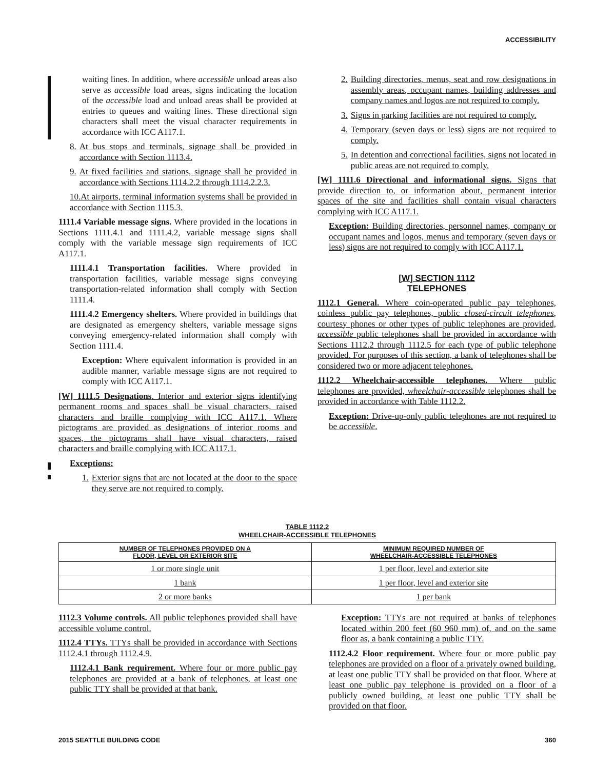ACCESSIBILITY
waiting lines. In addition, where accessible unload areas also serve as accessible load areas, signs indicating the location of the accessible load and unload areas shall be provided at entries to queues and waiting lines. These directional sign characters shall meet the visual character requirements in accordance with ICC A117.1.
8. At bus stops and terminals, signage shall be provided in accordance with Section 1113.4.
9. At fixed facilities and stations, signage shall be provided in accordance with Sections 1114.2.2 through 1114.2.2.3.
10.At airports, terminal information systems shall be provided in accordance with Section 1115.3.
1111.4 Variable message signs. Where provided in the locations in Sections 1111.4.1 and 1111.4.2, variable message signs shall comply with the variable message sign requirements of ICC A117.1.
1111.4.1 Transportation facilities. Where provided in transportation facilities, variable message signs conveying transportation-related information shall comply with Section 1111.4.
1111.4.2 Emergency shelters. Where provided in buildings that are designated as emergency shelters, variable message signs conveying emergency-related information shall comply with Section 1111.4.
Exception: Where equivalent information is provided in an audible manner, variable message signs are not required to comply with ICC A117.1.
[W] 1111.5 Designations. Interior and exterior signs identifying permanent rooms and spaces shall be visual characters, raised characters and braille complying with ICC A117.1. Where pictograms are provided as designations of interior rooms and spaces, the pictograms shall have visual characters, raised characters and braille complying with ICC A117.1.
Exceptions:
1. Exterior signs that are not located at the door to the space they serve are not required to comply.
2. Building directories, menus, seat and row designations in assembly areas, occupant names, building addresses and company names and logos are not required to comply.
3. Signs in parking facilities are not required to comply.
4. Temporary (seven days or less) signs are not required to comply.
5. In detention and correctional facilities, signs not located in public areas are not required to comply.
[W] 1111.6 Directional and informational signs. Signs that provide direction to, or information about, permanent interior spaces of the site and facilities shall contain visual characters complying with ICC A117.1.
Exception: Building directories, personnel names, company or occupant names and logos, menus and temporary (seven days or less) signs are not required to comply with ICC A117.1.
[W] SECTION 1112
TELEPHONES
1112.1 General. Where coin-operated public pay telephones, coinless public pay telephones, public closed-circuit telephones, courtesy phones or other types of public telephones are provided, accessible public telephones shall be provided in accordance with Sections 1112.2 through 1112.5 for each type of public telephone provided. For purposes of this section, a bank of telephones shall be considered two or more adjacent telephones.
1112.2 Wheelchair-accessible telephones. Where public telephones are provided, wheelchair-accessible telephones shall be provided in accordance with Table 1112.2.
Exception: Drive-up-only public telephones are not required to be accessible.
TABLE 1112.2
WHEELCHAIR-ACCESSIBLE TELEPHONES
| NUMBER OF TELEPHONES PROVIDED ON A FLOOR, LEVEL OR EXTERIOR SITE | MINIMUM REQUIRED NUMBER OF WHEELCHAIR-ACCESSIBLE TELEPHONES |
| --- | --- |
| 1 or more single unit | 1 per floor, level and exterior site |
| 1 bank | 1 per floor, level and exterior site |
| 2 or more banks | 1 per bank |
1112.3 Volume controls. All public telephones provided shall have accessible volume control.
1112.4 TTYs. TTYs shall be provided in accordance with Sections 1112.4.1 through 1112.4.9.
1112.4.1 Bank requirement. Where four or more public pay telephones are provided at a bank of telephones, at least one public TTY shall be provided at that bank.
Exception: TTYs are not required at banks of telephones located within 200 feet (60 960 mm) of, and on the same floor as, a bank containing a public TTY.
1112.4.2 Floor requirement. Where four or more public pay telephones are provided on a floor of a privately owned building, at least one public TTY shall be provided on that floor. Where at least one public pay telephone is provided on a floor of a publicly owned building, at least one public TTY shall be provided on that floor.
2015 SEATTLE BUILDING CODE 360